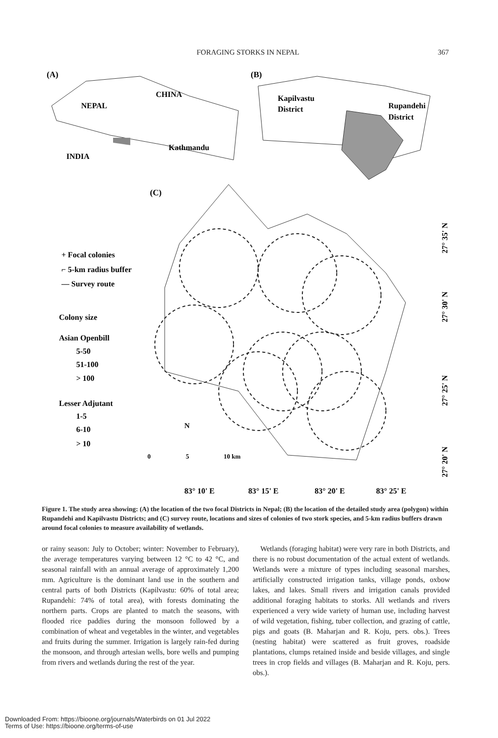FORAGING STORKS IN NEPAL 367
(A)
CHINA
NEPAL
Kathmandu
INDIA
(B)
Kapilvastu
District
Rupandehi
District
(C)
+ Focal colonies
⌐ 5-km radius buffer
— Survey route
Colony size
Asian Openbill
5-50
51-100
> 100
Lesser Adjutant
1-5
6-10
> 10
N
0
5
10 km
83° 10' E
83° 15' E
83° 20' E
83° 25' E
27° 35' N
27° 30' N
27° 25' N
27° 20' N
Figure 1. The study area showing: (A) the location of the two focal Districts in Nepal; (B) the location of the detailed study area (polygon) within Rupandehi and Kapilvastu Districts; and (C) survey route, locations and sizes of colonies of two stork species, and 5-km radius buffers drawn around focal colonies to measure availability of wetlands.
or rainy season: July to October; winter: November to February), the average temperatures varying between 12 °C to 42 °C, and seasonal rainfall with an annual average of approximately 1,200 mm. Agriculture is the dominant land use in the southern and central parts of both Districts (Kapilvastu: 60% of total area; Rupandehi: 74% of total area), with forests dominating the northern parts. Crops are planted to match the seasons, with flooded rice paddies during the monsoon followed by a combination of wheat and vegetables in the winter, and vegetables and fruits during the summer. Irrigation is largely rain-fed during the monsoon, and through artesian wells, bore wells and pumping from rivers and wetlands during the rest of the year.
Wetlands (foraging habitat) were very rare in both Districts, and there is no robust documentation of the actual extent of wetlands. Wetlands were a mixture of types including seasonal marshes, artificially constructed irrigation tanks, village ponds, oxbow lakes, and lakes. Small rivers and irrigation canals provided additional foraging habitats to storks. All wetlands and rivers experienced a very wide variety of human use, including harvest of wild vegetation, fishing, tuber collection, and grazing of cattle, pigs and goats (B. Maharjan and R. Koju, pers. obs.). Trees (nesting habitat) were scattered as fruit groves, roadside plantations, clumps retained inside and beside villages, and single trees in crop fields and villages (B. Maharjan and R. Koju, pers. obs.).
Downloaded From: https://bioone.org/journals/Waterbirds on 01 Jul 2022
Terms of Use: https://bioone.org/terms-of-use